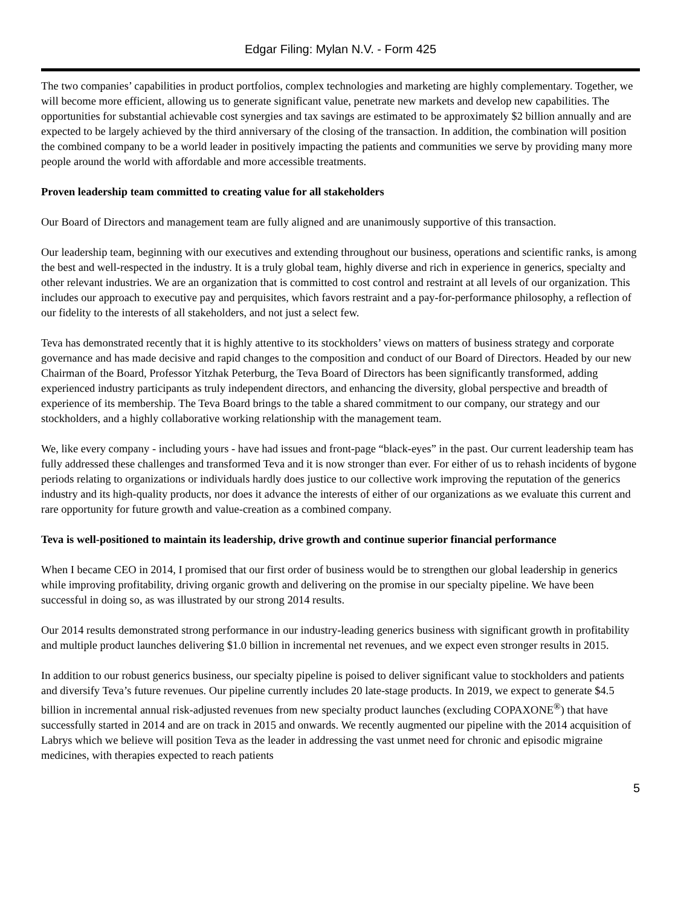Edgar Filing: Mylan N.V. - Form 425
The two companies’ capabilities in product portfolios, complex technologies and marketing are highly complementary. Together, we will become more efficient, allowing us to generate significant value, penetrate new markets and develop new capabilities. The opportunities for substantial achievable cost synergies and tax savings are estimated to be approximately $2 billion annually and are expected to be largely achieved by the third anniversary of the closing of the transaction. In addition, the combination will position the combined company to be a world leader in positively impacting the patients and communities we serve by providing many more people around the world with affordable and more accessible treatments.
Proven leadership team committed to creating value for all stakeholders
Our Board of Directors and management team are fully aligned and are unanimously supportive of this transaction.
Our leadership team, beginning with our executives and extending throughout our business, operations and scientific ranks, is among the best and well-respected in the industry. It is a truly global team, highly diverse and rich in experience in generics, specialty and other relevant industries. We are an organization that is committed to cost control and restraint at all levels of our organization. This includes our approach to executive pay and perquisites, which favors restraint and a pay-for-performance philosophy, a reflection of our fidelity to the interests of all stakeholders, and not just a select few.
Teva has demonstrated recently that it is highly attentive to its stockholders’ views on matters of business strategy and corporate governance and has made decisive and rapid changes to the composition and conduct of our Board of Directors. Headed by our new Chairman of the Board, Professor Yitzhak Peterburg, the Teva Board of Directors has been significantly transformed, adding experienced industry participants as truly independent directors, and enhancing the diversity, global perspective and breadth of experience of its membership. The Teva Board brings to the table a shared commitment to our company, our strategy and our stockholders, and a highly collaborative working relationship with the management team.
We, like every company - including yours - have had issues and front-page “black-eyes” in the past. Our current leadership team has fully addressed these challenges and transformed Teva and it is now stronger than ever. For either of us to rehash incidents of bygone periods relating to organizations or individuals hardly does justice to our collective work improving the reputation of the generics industry and its high-quality products, nor does it advance the interests of either of our organizations as we evaluate this current and rare opportunity for future growth and value-creation as a combined company.
Teva is well-positioned to maintain its leadership, drive growth and continue superior financial performance
When I became CEO in 2014, I promised that our first order of business would be to strengthen our global leadership in generics while improving profitability, driving organic growth and delivering on the promise in our specialty pipeline. We have been successful in doing so, as was illustrated by our strong 2014 results.
Our 2014 results demonstrated strong performance in our industry-leading generics business with significant growth in profitability and multiple product launches delivering $1.0 billion in incremental net revenues, and we expect even stronger results in 2015.
In addition to our robust generics business, our specialty pipeline is poised to deliver significant value to stockholders and patients and diversify Teva’s future revenues. Our pipeline currently includes 20 late-stage products. In 2019, we expect to generate $4.5 billion in incremental annual risk-adjusted revenues from new specialty product launches (excluding COPAXONE<sup>®</sup>) that have successfully started in 2014 and are on track in 2015 and onwards. We recently augmented our pipeline with the 2014 acquisition of Labrys which we believe will position Teva as the leader in addressing the vast unmet need for chronic and episodic migraine medicines, with therapies expected to reach patients
5